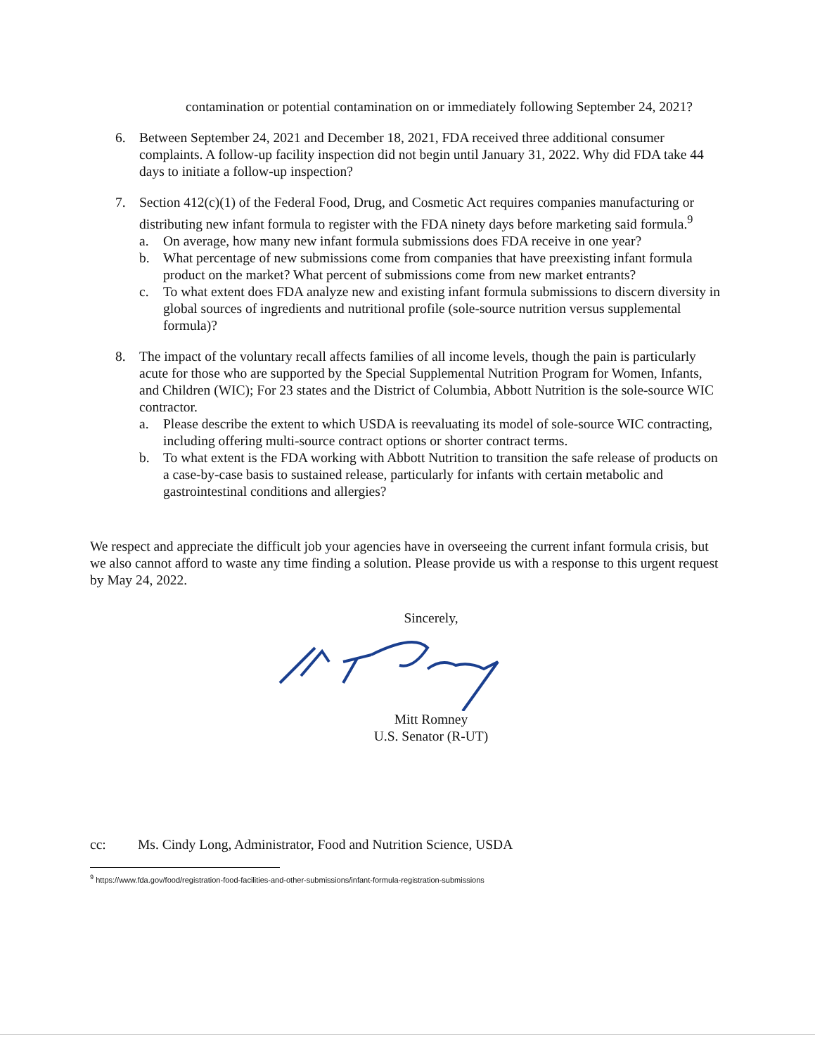contamination or potential contamination on or immediately following September 24, 2021?
6. Between September 24, 2021 and December 18, 2021, FDA received three additional consumer complaints. A follow-up facility inspection did not begin until January 31, 2022. Why did FDA take 44 days to initiate a follow-up inspection?
7. Section 412(c)(1) of the Federal Food, Drug, and Cosmetic Act requires companies manufacturing or distributing new infant formula to register with the FDA ninety days before marketing said formula.<sup>9</sup>
a. On average, how many new infant formula submissions does FDA receive in one year?
b. What percentage of new submissions come from companies that have preexisting infant formula product on the market? What percent of submissions come from new market entrants?
c. To what extent does FDA analyze new and existing infant formula submissions to discern diversity in global sources of ingredients and nutritional profile (sole-source nutrition versus supplemental formula)?
8. The impact of the voluntary recall affects families of all income levels, though the pain is particularly acute for those who are supported by the Special Supplemental Nutrition Program for Women, Infants, and Children (WIC); For 23 states and the District of Columbia, Abbott Nutrition is the sole-source WIC contractor.
a. Please describe the extent to which USDA is reevaluating its model of sole-source WIC contracting, including offering multi-source contract options or shorter contract terms.
b. To what extent is the FDA working with Abbott Nutrition to transition the safe release of products on a case-by-case basis to sustained release, particularly for infants with certain metabolic and gastrointestinal conditions and allergies?
We respect and appreciate the difficult job your agencies have in overseeing the current infant formula crisis, but we also cannot afford to waste any time finding a solution. Please provide us with a response to this urgent request by May 24, 2022.
Sincerely,
Mitt Romney
U.S. Senator (R-UT)
cc: Ms. Cindy Long, Administrator, Food and Nutrition Science, USDA
<sup>9</sup> https://www.fda.gov/food/registration-food-facilities-and-other-submissions/infant-formula-registration-submissions